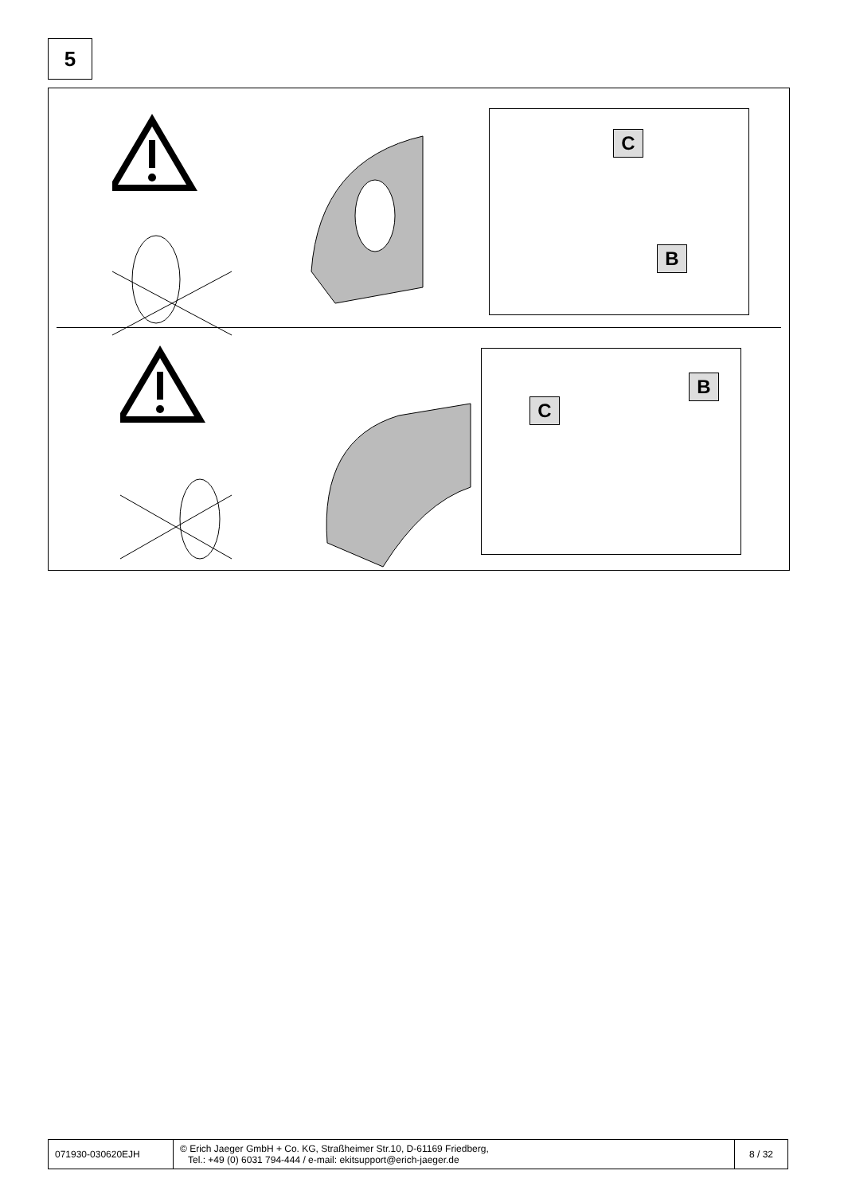5
C
B
B
C
| 071930-030620EJH | © Erich Jaeger GmbH + Co. KG, Straßheimer Str.10, D-61169 Friedberg, Tel.: +49 (0) 6031 794-444 / e-mail: ekitsupport@erich-jaeger.de | 8 / 32 |